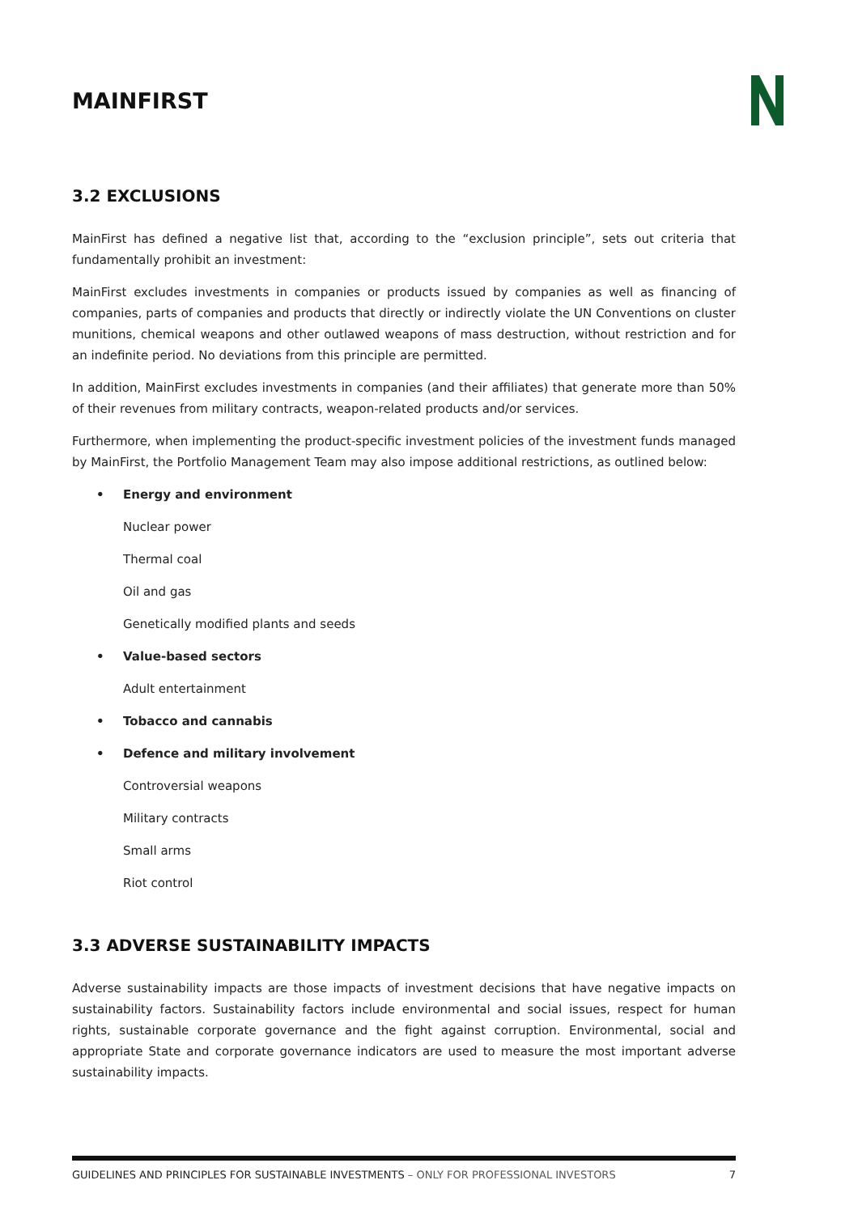MAINFIRST
3.2 EXCLUSIONS
MainFirst has defined a negative list that, according to the “exclusion principle”, sets out criteria that fundamentally prohibit an investment:
MainFirst excludes investments in companies or products issued by companies as well as financing of companies, parts of companies and products that directly or indirectly violate the UN Conventions on cluster munitions, chemical weapons and other outlawed weapons of mass destruction, without restriction and for an indefinite period. No deviations from this principle are permitted.
In addition, MainFirst excludes investments in companies (and their affiliates) that generate more than 50% of their revenues from military contracts, weapon-related products and/or services.
Furthermore, when implementing the product-specific investment policies of the investment funds managed by MainFirst, the Portfolio Management Team may also impose additional restrictions, as outlined below:
• Energy and environment
Nuclear power
Thermal coal
Oil and gas
Genetically modified plants and seeds
• Value-based sectors
Adult entertainment
• Tobacco and cannabis
• Defence and military involvement
Controversial weapons
Military contracts
Small arms
Riot control
3.3 ADVERSE SUSTAINABILITY IMPACTS
Adverse sustainability impacts are those impacts of investment decisions that have negative impacts on sustainability factors. Sustainability factors include environmental and social issues, respect for human rights, sustainable corporate governance and the fight against corruption. Environmental, social and appropriate State and corporate governance indicators are used to measure the most important adverse sustainability impacts.
GUIDELINES AND PRINCIPLES FOR SUSTAINABLE INVESTMENTS – ONLY FOR PROFESSIONAL INVESTORS
7